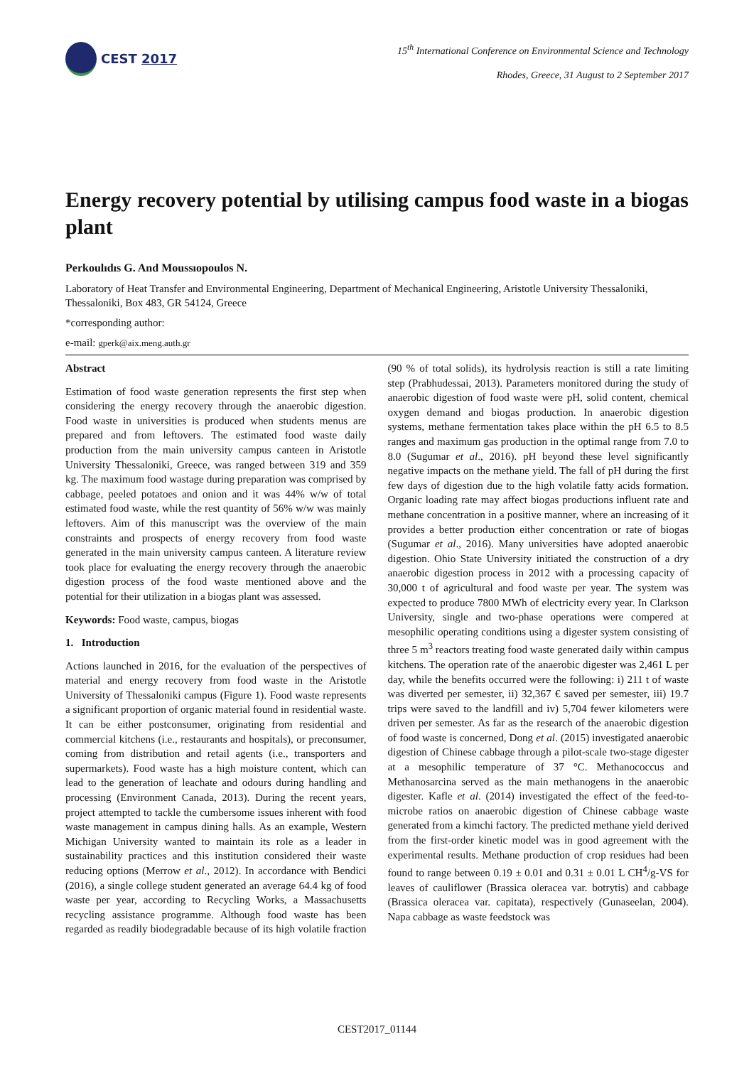CEST 2017
15<sup>th</sup> International Conference on Environmental Science and Technology
Rhodes, Greece, 31 August to 2 September 2017
Energy recovery potential by utilising campus food waste in a biogas plant
Perkoulıdıs G. And Moussıopoulos N.
Laboratory of Heat Transfer and Environmental Engineering, Department of Mechanical Engineering, Aristotle University Thessaloniki, Thessaloniki, Box 483, GR 54124, Greece
*corresponding author:
e-mail: gperk@aix.meng.auth.gr
Abstract
Estimation of food waste generation represents the first step when considering the energy recovery through the anaerobic digestion. Food waste in universities is produced when students menus are prepared and from leftovers. The estimated food waste daily production from the main university campus canteen in Aristotle University Thessaloniki, Greece, was ranged between 319 and 359 kg. The maximum food wastage during preparation was comprised by cabbage, peeled potatoes and onion and it was 44% w/w of total estimated food waste, while the rest quantity of 56% w/w was mainly leftovers. Aim of this manuscript was the overview of the main constraints and prospects of energy recovery from food waste generated in the main university campus canteen. A literature review took place for evaluating the energy recovery through the anaerobic digestion process of the food waste mentioned above and the potential for their utilization in a biogas plant was assessed.
Keywords: Food waste, campus, biogas
1. Introduction
Actions launched in 2016, for the evaluation of the perspectives of material and energy recovery from food waste in the Aristotle University of Thessaloniki campus (Figure 1). Food waste represents a significant proportion of organic material found in residential waste. It can be either postconsumer, originating from residential and commercial kitchens (i.e., restaurants and hospitals), or preconsumer, coming from distribution and retail agents (i.e., transporters and supermarkets). Food waste has a high moisture content, which can lead to the generation of leachate and odours during handling and processing (Environment Canada, 2013). During the recent years, project attempted to tackle the cumbersome issues inherent with food waste management in campus dining halls. As an example, Western Michigan University wanted to maintain its role as a leader in sustainability practices and this institution considered their waste reducing options (Merrow et al., 2012). In accordance with Bendici (2016), a single college student generated an average 64.4 kg of food waste per year, according to Recycling Works, a Massachusetts recycling assistance programme. Although food waste has been regarded as readily biodegradable because of its high volatile fraction (90 % of total solids), its hydrolysis reaction is still a rate limiting step (Prabhudessai, 2013). Parameters monitored during the study of anaerobic digestion of food waste were pH, solid content, chemical oxygen demand and biogas production. In anaerobic digestion systems, methane fermentation takes place within the pH 6.5 to 8.5 ranges and maximum gas production in the optimal range from 7.0 to 8.0 (Sugumar et al., 2016). pH beyond these level significantly negative impacts on the methane yield. The fall of pH during the first few days of digestion due to the high volatile fatty acids formation. Organic loading rate may affect biogas productions influent rate and methane concentration in a positive manner, where an increasing of it provides a better production either concentration or rate of biogas (Sugumar et al., 2016). Many universities have adopted anaerobic digestion. Ohio State University initiated the construction of a dry anaerobic digestion process in 2012 with a processing capacity of 30,000 t of agricultural and food waste per year. The system was expected to produce 7800 MWh of electricity every year. In Clarkson University, single and two-phase operations were compered at mesophilic operating conditions using a digester system consisting of three 5 m<sup>3</sup> reactors treating food waste generated daily within campus kitchens. The operation rate of the anaerobic digester was 2,461 L per day, while the benefits occurred were the following: i) 211 t of waste was diverted per semester, ii) 32,367 € saved per semester, iii) 19.7 trips were saved to the landfill and iv) 5,704 fewer kilometers were driven per semester. As far as the research of the anaerobic digestion of food waste is concerned, Dong et al. (2015) investigated anaerobic digestion of Chinese cabbage through a pilot-scale two-stage digester at a mesophilic temperature of 37 °C. Methanococcus and Methanosarcina served as the main methanogens in the anaerobic digester. Kafle et al. (2014) investigated the effect of the feed-to-microbe ratios on anaerobic digestion of Chinese cabbage waste generated from a kimchi factory. The predicted methane yield derived from the first-order kinetic model was in good agreement with the experimental results. Methane production of crop residues had been found to range between 0.19 ± 0.01 and 0.31 ± 0.01 L CH<sup>4</sup>/g-VS for leaves of cauliflower (Brassica oleracea var. botrytis) and cabbage (Brassica oleracea var. capitata), respectively (Gunaseelan, 2004). Napa cabbage as waste feedstock was
CEST2017_01144